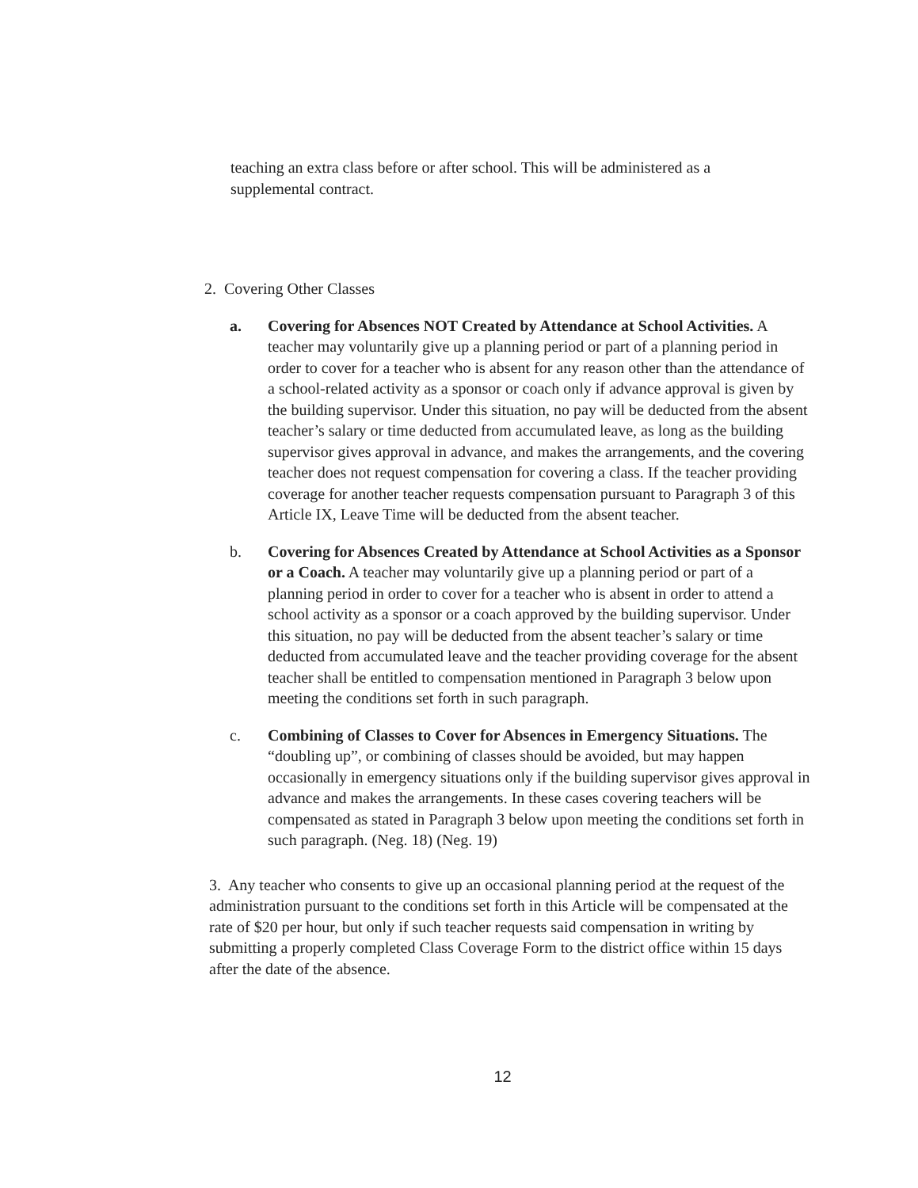teaching an extra class before or after school. This will be administered as a supplemental contract.
2. Covering Other Classes
a. Covering for Absences NOT Created by Attendance at School Activities. A teacher may voluntarily give up a planning period or part of a planning period in order to cover for a teacher who is absent for any reason other than the attendance of a school-related activity as a sponsor or coach only if advance approval is given by the building supervisor. Under this situation, no pay will be deducted from the absent teacher’s salary or time deducted from accumulated leave, as long as the building supervisor gives approval in advance, and makes the arrangements, and the covering teacher does not request compensation for covering a class. If the teacher providing coverage for another teacher requests compensation pursuant to Paragraph 3 of this Article IX, Leave Time will be deducted from the absent teacher.
b. Covering for Absences Created by Attendance at School Activities as a Sponsor or a Coach. A teacher may voluntarily give up a planning period or part of a planning period in order to cover for a teacher who is absent in order to attend a school activity as a sponsor or a coach approved by the building supervisor. Under this situation, no pay will be deducted from the absent teacher’s salary or time deducted from accumulated leave and the teacher providing coverage for the absent teacher shall be entitled to compensation mentioned in Paragraph 3 below upon meeting the conditions set forth in such paragraph.
c. Combining of Classes to Cover for Absences in Emergency Situations. The “doubling up”, or combining of classes should be avoided, but may happen occasionally in emergency situations only if the building supervisor gives approval in advance and makes the arrangements. In these cases covering teachers will be compensated as stated in Paragraph 3 below upon meeting the conditions set forth in such paragraph. (Neg. 18) (Neg. 19)
3. Any teacher who consents to give up an occasional planning period at the request of the administration pursuant to the conditions set forth in this Article will be compensated at the rate of $20 per hour, but only if such teacher requests said compensation in writing by submitting a properly completed Class Coverage Form to the district office within 15 days after the date of the absence.
12